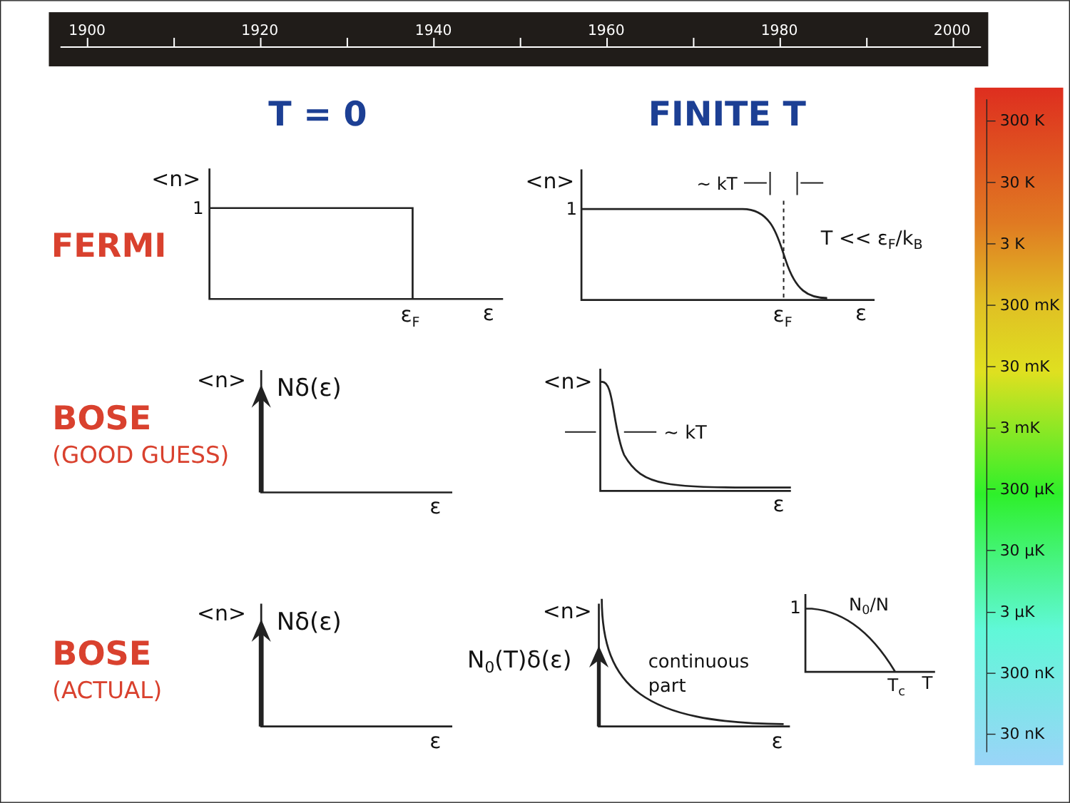1900
1920
1940
1960
1980
2000
T = 0
FINITE T
300 K
30 K
3 K
300 mK
30 mK
3 mK
300 µK
30 µK
3 µK
300 nK
30 nK
FERMI
<n>
1
εF
ε
<n>
1
~ kT
T << εF/kB
εF
ε
BOSE
(GOOD GUESS)
<n>
Nδ(ε)
ε
<n>
~ kT
ε
BOSE
(ACTUAL)
<n>
Nδ(ε)
ε
<n>
N0(T)δ(ε)
continuous
part
ε
1
N0/N
Tc
T